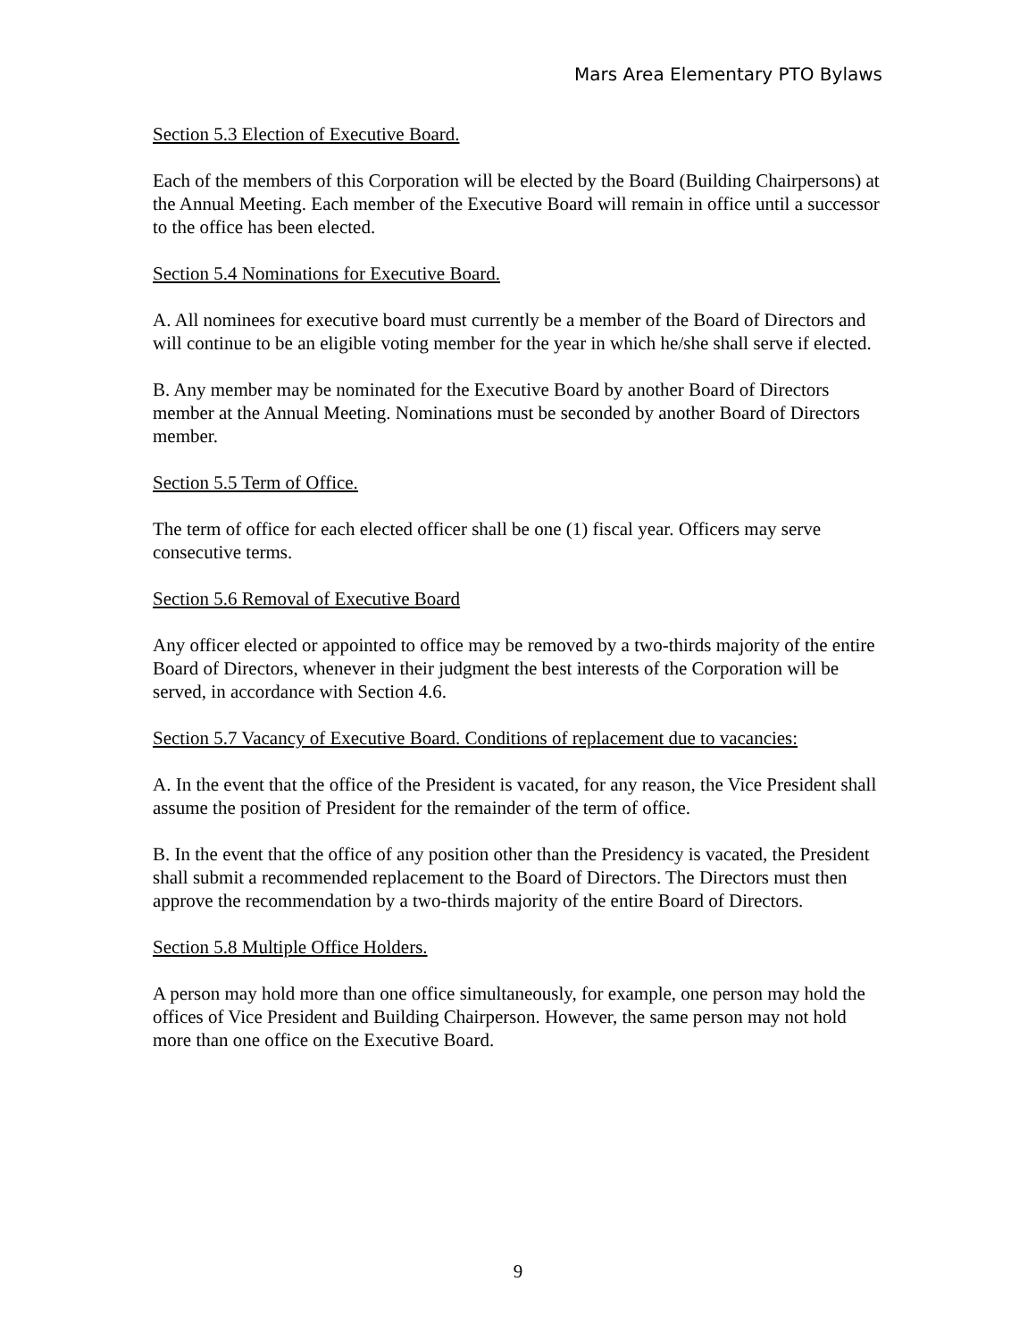Mars Area Elementary PTO Bylaws
Section 5.3 Election of Executive Board.
Each of the members of this Corporation will be elected by the Board (Building Chairpersons) at the Annual Meeting. Each member of the Executive Board will remain in office until a successor to the office has been elected.
Section 5.4 Nominations for Executive Board.
A. All nominees for executive board must currently be a member of the Board of Directors and will continue to be an eligible voting member for the year in which he/she shall serve if elected.
B. Any member may be nominated for the Executive Board by another Board of Directors member at the Annual Meeting. Nominations must be seconded by another Board of Directors member.
Section 5.5 Term of Office.
The term of office for each elected officer shall be one (1) fiscal year. Officers may serve consecutive terms.
Section 5.6 Removal of Executive Board
Any officer elected or appointed to office may be removed by a two-thirds majority of the entire Board of Directors, whenever in their judgment the best interests of the Corporation will be served, in accordance with Section 4.6.
Section 5.7 Vacancy of Executive Board. Conditions of replacement due to vacancies:
A. In the event that the office of the President is vacated, for any reason, the Vice President shall assume the position of President for the remainder of the term of office.
B. In the event that the office of any position other than the Presidency is vacated, the President shall submit a recommended replacement to the Board of Directors. The Directors must then approve the recommendation by a two-thirds majority of the entire Board of Directors.
Section 5.8 Multiple Office Holders.
A person may hold more than one office simultaneously, for example, one person may hold the offices of Vice President and Building Chairperson. However, the same person may not hold more than one office on the Executive Board.
9